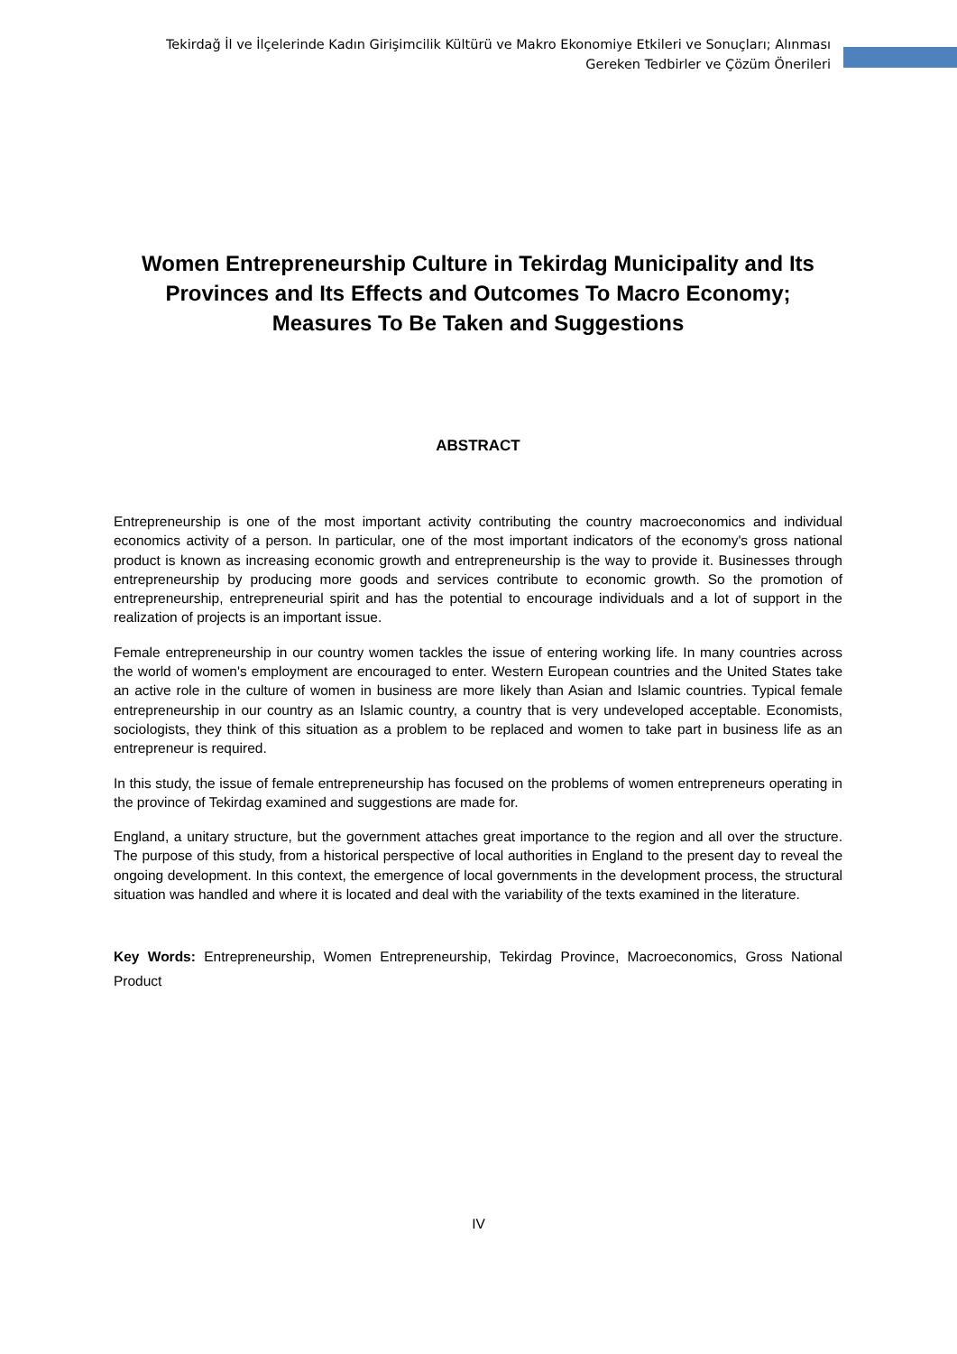Tekirdağ İl ve İlçelerinde Kadın Girişimcilik Kültürü ve Makro Ekonomiye Etkileri ve Sonuçları; Alınması Gereken Tedbirler ve Çözüm Önerileri
Women Entrepreneurship Culture in Tekirdag Municipality and Its Provinces and Its Effects and Outcomes To Macro Economy; Measures To Be Taken and Suggestions
ABSTRACT
Entrepreneurship is one of the most important activity contributing the country macroeconomics and individual economics activity of a person. In particular, one of the most important indicators of the economy's gross national product is known as increasing economic growth and entrepreneurship is the way to provide it. Businesses through entrepreneurship by producing more goods and services contribute to economic growth. So the promotion of entrepreneurship, entrepreneurial spirit and has the potential to encourage individuals and a lot of support in the realization of projects is an important issue.
Female entrepreneurship in our country women tackles the issue of entering working life. In many countries across the world of women's employment are encouraged to enter. Western European countries and the United States take an active role in the culture of women in business are more likely than Asian and Islamic countries. Typical female entrepreneurship in our country as an Islamic country, a country that is very undeveloped acceptable. Economists, sociologists, they think of this situation as a problem to be replaced and women to take part in business life as an entrepreneur is required.
In this study, the issue of female entrepreneurship has focused on the problems of women entrepreneurs operating in the province of Tekirdag examined and suggestions are made for.
England, a unitary structure, but the government attaches great importance to the region and all over the structure. The purpose of this study, from a historical perspective of local authorities in England to the present day to reveal the ongoing development. In this context, the emergence of local governments in the development process, the structural situation was handled and where it is located and deal with the variability of the texts examined in the literature.
Key Words: Entrepreneurship, Women Entrepreneurship, Tekirdag Province, Macroeconomics, Gross National Product
IV